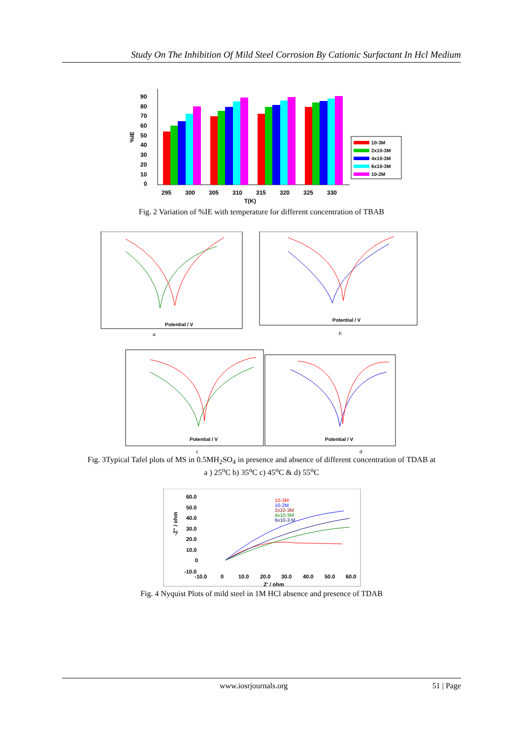Study On The Inhibition Of Mild Steel Corrosion By Cationic Surfactant In Hcl Medium
90
80
70
60
50
40
30
20
10
0
%IE
295
300
305
310
315
320
325
330
T(K)
10-3M
2x10-3M
4x10-3M
6x10-3M
10-2M
Fig. 2 Variation of %IE with temperature for different concentration of TBAB
Potential / V
a
Potential / V
b
Potential / V
c
Potential / V
d
Fig. 3Typical Tafel plots of MS in 0.5MH<sub>2</sub>SO<sub>4</sub> in presence and absence of different concentration of TDAB at
a ) 25<sup>o</sup>C b) 35<sup>o</sup>C c) 45<sup>o</sup>C & d) 55<sup>o</sup>C
60.0
50.0
40.0
30.0
20.0
10.0
0
-10.0
-10.0
0
10.0
20.0
30.0
40.0
50.0
60.0
Z' / ohm
-Z" / ohm
10-3M
10-2M
2x10-3M
4x10-3M
6x10-3 M
Fig. 4 Nyquist Plots of mild steel in 1M HCl absence and presence of TDAB
www.iosrjournals.org 51 | Page